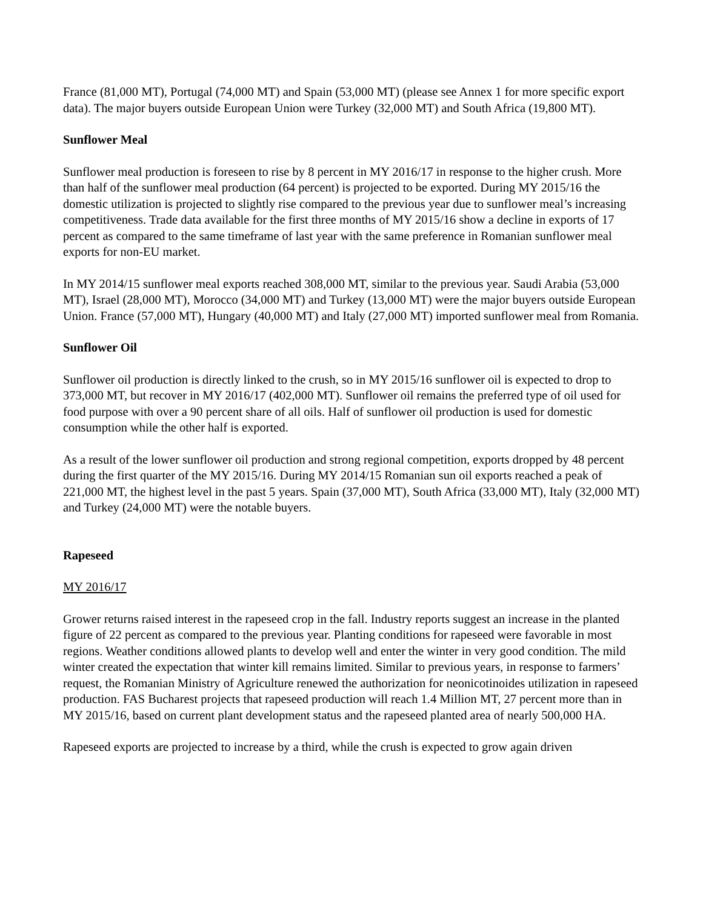France (81,000 MT), Portugal (74,000 MT) and Spain (53,000 MT) (please see Annex 1 for more specific export data). The major buyers outside European Union were Turkey (32,000 MT) and South Africa (19,800 MT).
Sunflower Meal
Sunflower meal production is foreseen to rise by 8 percent in MY 2016/17 in response to the higher crush. More than half of the sunflower meal production (64 percent) is projected to be exported. During MY 2015/16 the domestic utilization is projected to slightly rise compared to the previous year due to sunflower meal’s increasing competitiveness. Trade data available for the first three months of MY 2015/16 show a decline in exports of 17 percent as compared to the same timeframe of last year with the same preference in Romanian sunflower meal exports for non-EU market.
In MY 2014/15 sunflower meal exports reached 308,000 MT, similar to the previous year. Saudi Arabia (53,000 MT), Israel (28,000 MT), Morocco (34,000 MT) and Turkey (13,000 MT) were the major buyers outside European Union. France (57,000 MT), Hungary (40,000 MT) and Italy (27,000 MT) imported sunflower meal from Romania.
Sunflower Oil
Sunflower oil production is directly linked to the crush, so in MY 2015/16 sunflower oil is expected to drop to 373,000 MT, but recover in MY 2016/17 (402,000 MT). Sunflower oil remains the preferred type of oil used for food purpose with over a 90 percent share of all oils. Half of sunflower oil production is used for domestic consumption while the other half is exported.
As a result of the lower sunflower oil production and strong regional competition, exports dropped by 48 percent during the first quarter of the MY 2015/16. During MY 2014/15 Romanian sun oil exports reached a peak of 221,000 MT, the highest level in the past 5 years. Spain (37,000 MT), South Africa (33,000 MT), Italy (32,000 MT) and Turkey (24,000 MT) were the notable buyers.
Rapeseed
MY 2016/17
Grower returns raised interest in the rapeseed crop in the fall. Industry reports suggest an increase in the planted figure of 22 percent as compared to the previous year. Planting conditions for rapeseed were favorable in most regions. Weather conditions allowed plants to develop well and enter the winter in very good condition. The mild winter created the expectation that winter kill remains limited. Similar to previous years, in response to farmers’ request, the Romanian Ministry of Agriculture renewed the authorization for neonicotinoides utilization in rapeseed production. FAS Bucharest projects that rapeseed production will reach 1.4 Million MT, 27 percent more than in MY 2015/16, based on current plant development status and the rapeseed planted area of nearly 500,000 HA.
Rapeseed exports are projected to increase by a third, while the crush is expected to grow again driven